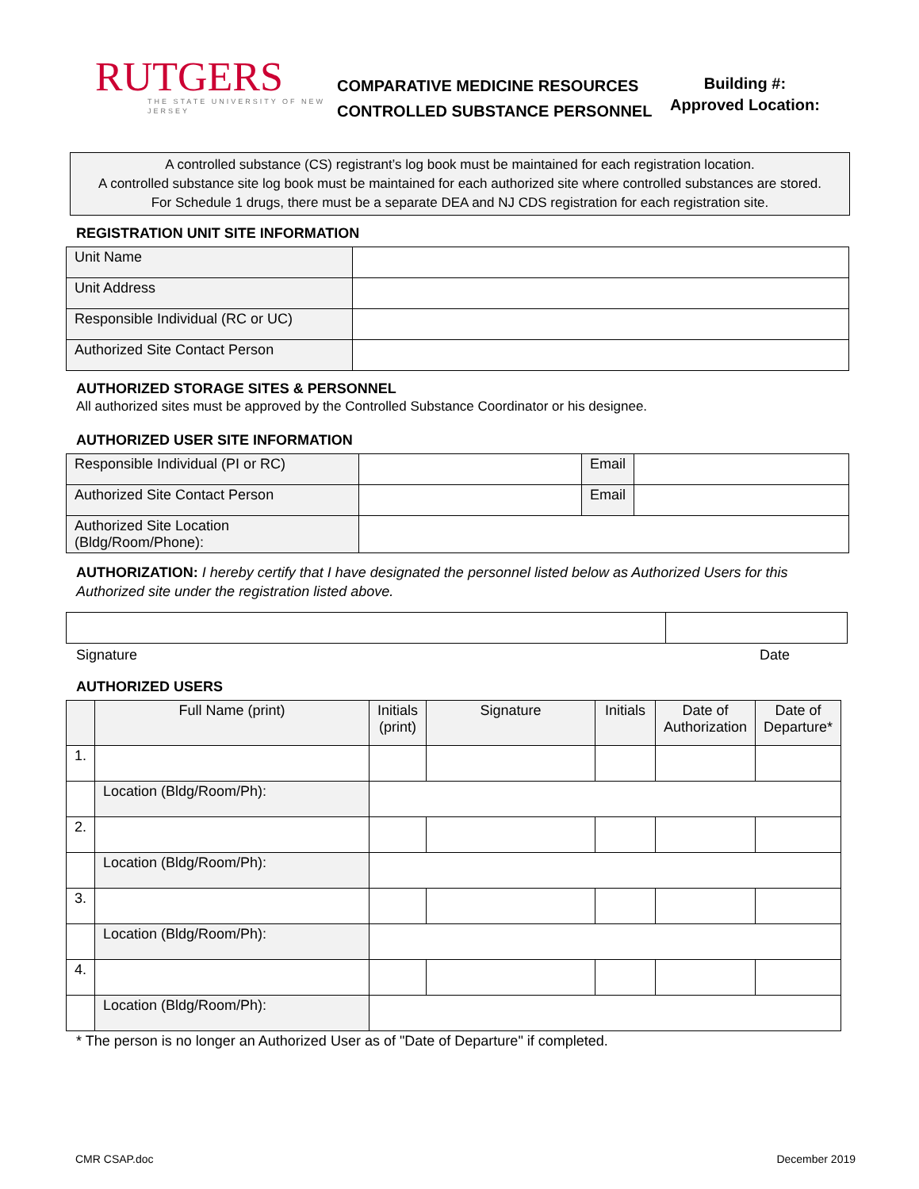RUTGERS
THE STATE UNIVERSITY OF NEW JERSEY
COMPARATIVE MEDICINE RESOURCES
CONTROLLED SUBSTANCE PERSONNEL
Building #:
Approved Location:
A controlled substance (CS) registrant’s log book must be maintained for each registration location.
A controlled substance site log book must be maintained for each authorized site where controlled substances are stored.
For Schedule 1 drugs, there must be a separate DEA and NJ CDS registration for each registration site.
REGISTRATION UNIT SITE INFORMATION
| Unit Name | |
| Unit Address | |
| Responsible Individual (RC or UC) | |
| Authorized Site Contact Person | |
AUTHORIZED STORAGE SITES & PERSONNEL
All authorized sites must be approved by the Controlled Substance Coordinator or his designee.
AUTHORIZED USER SITE INFORMATION
| Responsible Individual (PI or RC) | | Email | |
| Authorized Site Contact Person | | Email | |
| Authorized Site Location (Bldg/Room/Phone): | | | |
AUTHORIZATION: I hereby certify that I have designated the personnel listed below as Authorized Users for this Authorized site under the registration listed above.
Signature Date
AUTHORIZED USERS
| | Full Name (print) | Initials (print) | Signature | Initials | Date of Authorization | Date of Departure* |
| 1. | | | | | | |
| | Location (Bldg/Room/Ph): | | | | | |
| 2. | | | | | | |
| | Location (Bldg/Room/Ph): | | | | | |
| 3. | | | | | | |
| | Location (Bldg/Room/Ph): | | | | | |
| 4. | | | | | | |
| | Location (Bldg/Room/Ph): | | | | | |
* The person is no longer an Authorized User as of "Date of Departure" if completed.
CMR CSAP.doc December 2019